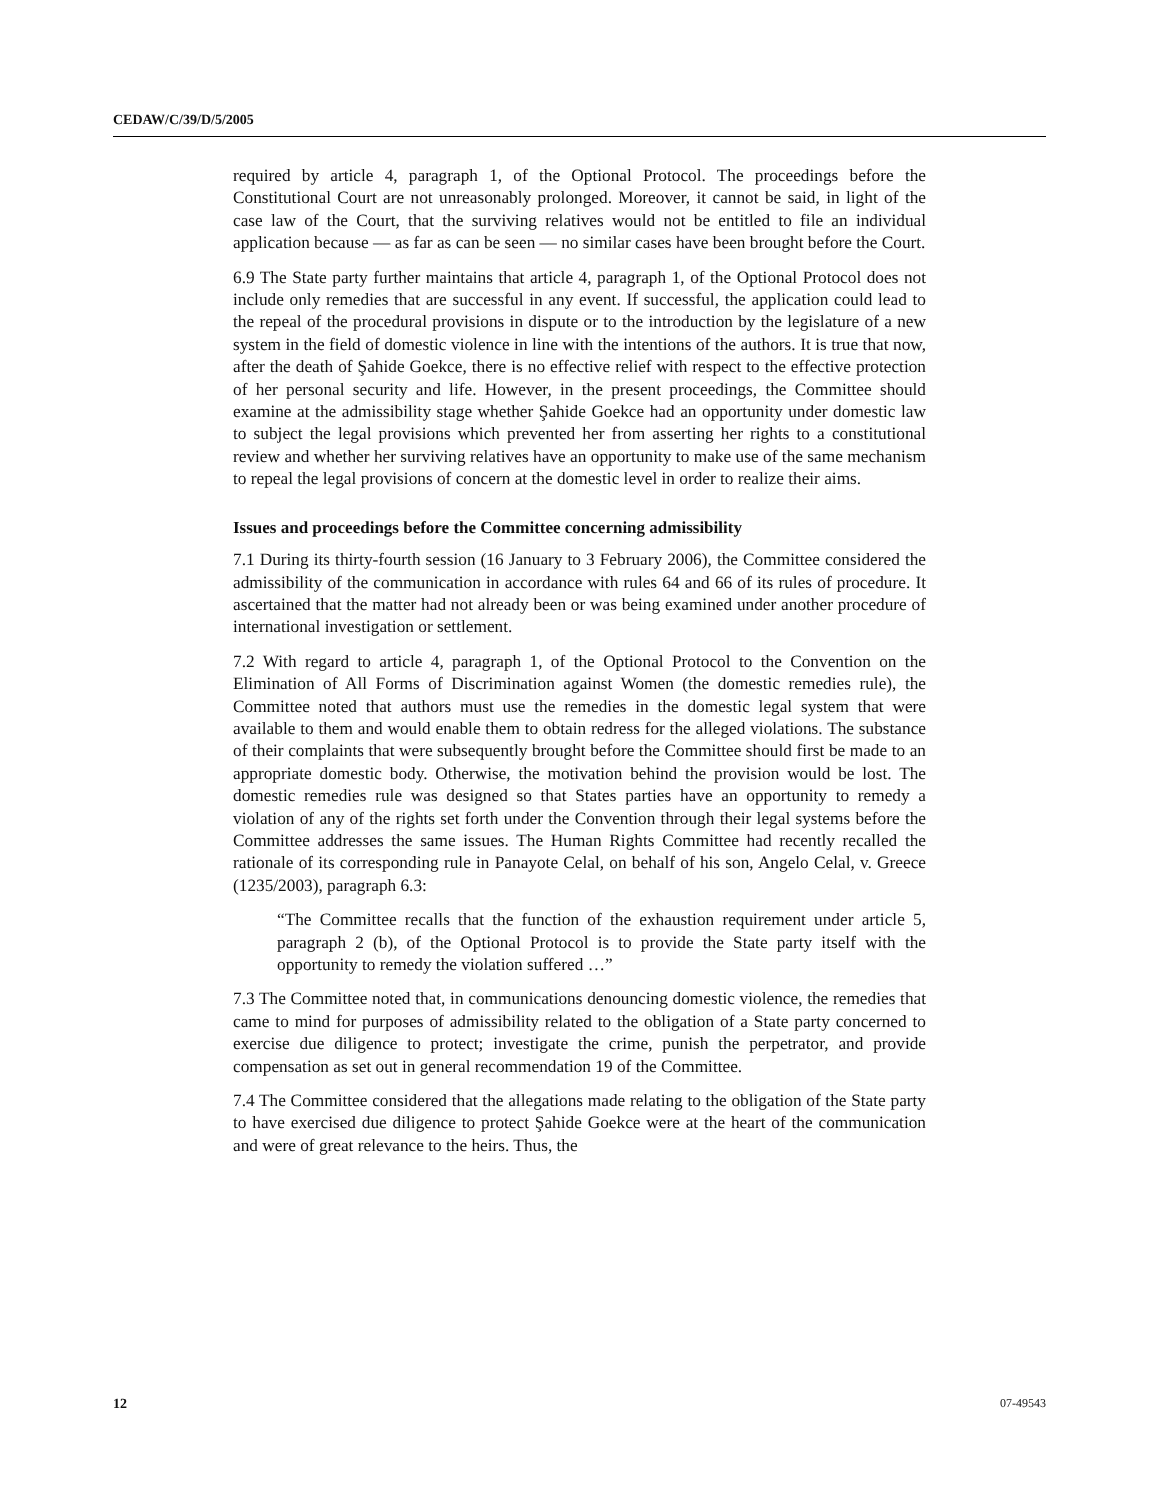CEDAW/C/39/D/5/2005
required by article 4, paragraph 1, of the Optional Protocol. The proceedings before the Constitutional Court are not unreasonably prolonged. Moreover, it cannot be said, in light of the case law of the Court, that the surviving relatives would not be entitled to file an individual application because — as far as can be seen — no similar cases have been brought before the Court.
6.9 The State party further maintains that article 4, paragraph 1, of the Optional Protocol does not include only remedies that are successful in any event. If successful, the application could lead to the repeal of the procedural provisions in dispute or to the introduction by the legislature of a new system in the field of domestic violence in line with the intentions of the authors. It is true that now, after the death of Şahide Goekce, there is no effective relief with respect to the effective protection of her personal security and life. However, in the present proceedings, the Committee should examine at the admissibility stage whether Şahide Goekce had an opportunity under domestic law to subject the legal provisions which prevented her from asserting her rights to a constitutional review and whether her surviving relatives have an opportunity to make use of the same mechanism to repeal the legal provisions of concern at the domestic level in order to realize their aims.
Issues and proceedings before the Committee concerning admissibility
7.1 During its thirty-fourth session (16 January to 3 February 2006), the Committee considered the admissibility of the communication in accordance with rules 64 and 66 of its rules of procedure. It ascertained that the matter had not already been or was being examined under another procedure of international investigation or settlement.
7.2 With regard to article 4, paragraph 1, of the Optional Protocol to the Convention on the Elimination of All Forms of Discrimination against Women (the domestic remedies rule), the Committee noted that authors must use the remedies in the domestic legal system that were available to them and would enable them to obtain redress for the alleged violations. The substance of their complaints that were subsequently brought before the Committee should first be made to an appropriate domestic body. Otherwise, the motivation behind the provision would be lost. The domestic remedies rule was designed so that States parties have an opportunity to remedy a violation of any of the rights set forth under the Convention through their legal systems before the Committee addresses the same issues. The Human Rights Committee had recently recalled the rationale of its corresponding rule in Panayote Celal, on behalf of his son, Angelo Celal, v. Greece (1235/2003), paragraph 6.3:
“The Committee recalls that the function of the exhaustion requirement under article 5, paragraph 2 (b), of the Optional Protocol is to provide the State party itself with the opportunity to remedy the violation suffered …”
7.3 The Committee noted that, in communications denouncing domestic violence, the remedies that came to mind for purposes of admissibility related to the obligation of a State party concerned to exercise due diligence to protect; investigate the crime, punish the perpetrator, and provide compensation as set out in general recommendation 19 of the Committee.
7.4 The Committee considered that the allegations made relating to the obligation of the State party to have exercised due diligence to protect Şahide Goekce were at the heart of the communication and were of great relevance to the heirs. Thus, the
12 07-49543